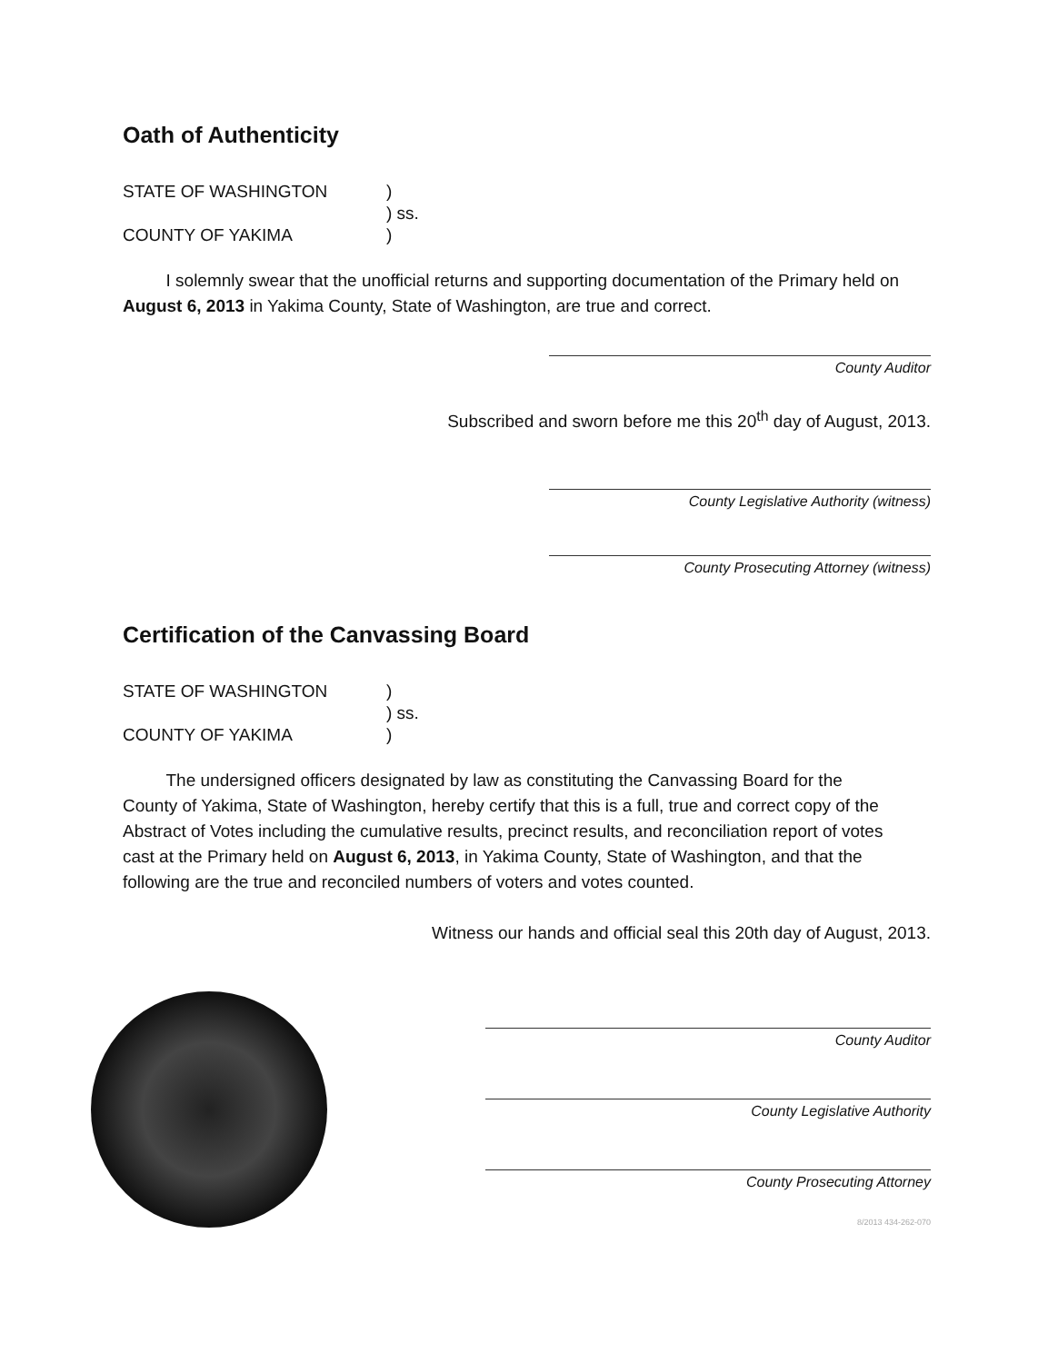Oath of Authenticity
STATE OF WASHINGTON
)
) ss.
COUNTY OF YAKIMA
)
I solemnly swear that the unofficial returns and supporting documentation of the Primary held on August 6, 2013 in Yakima County, State of Washington, are true and correct.
County Auditor
Subscribed and sworn before me this 20<sup>th</sup> day of August, 2013.
County Legislative Authority (witness)
County Prosecuting Attorney (witness)
Certification of the Canvassing Board
STATE OF WASHINGTON
)
) ss.
COUNTY OF YAKIMA
)
The undersigned officers designated by law as constituting the Canvassing Board for the County of Yakima, State of Washington, hereby certify that this is a full, true and correct copy of the Abstract of Votes including the cumulative results, precinct results, and reconciliation report of votes cast at the Primary held on August 6, 2013, in Yakima County, State of Washington, and that the following are the true and reconciled numbers of voters and votes counted.
Witness our hands and official seal this 20th day of August, 2013.
County Auditor
County Legislative Authority
County Prosecuting Attorney
8/2013 434-262-070